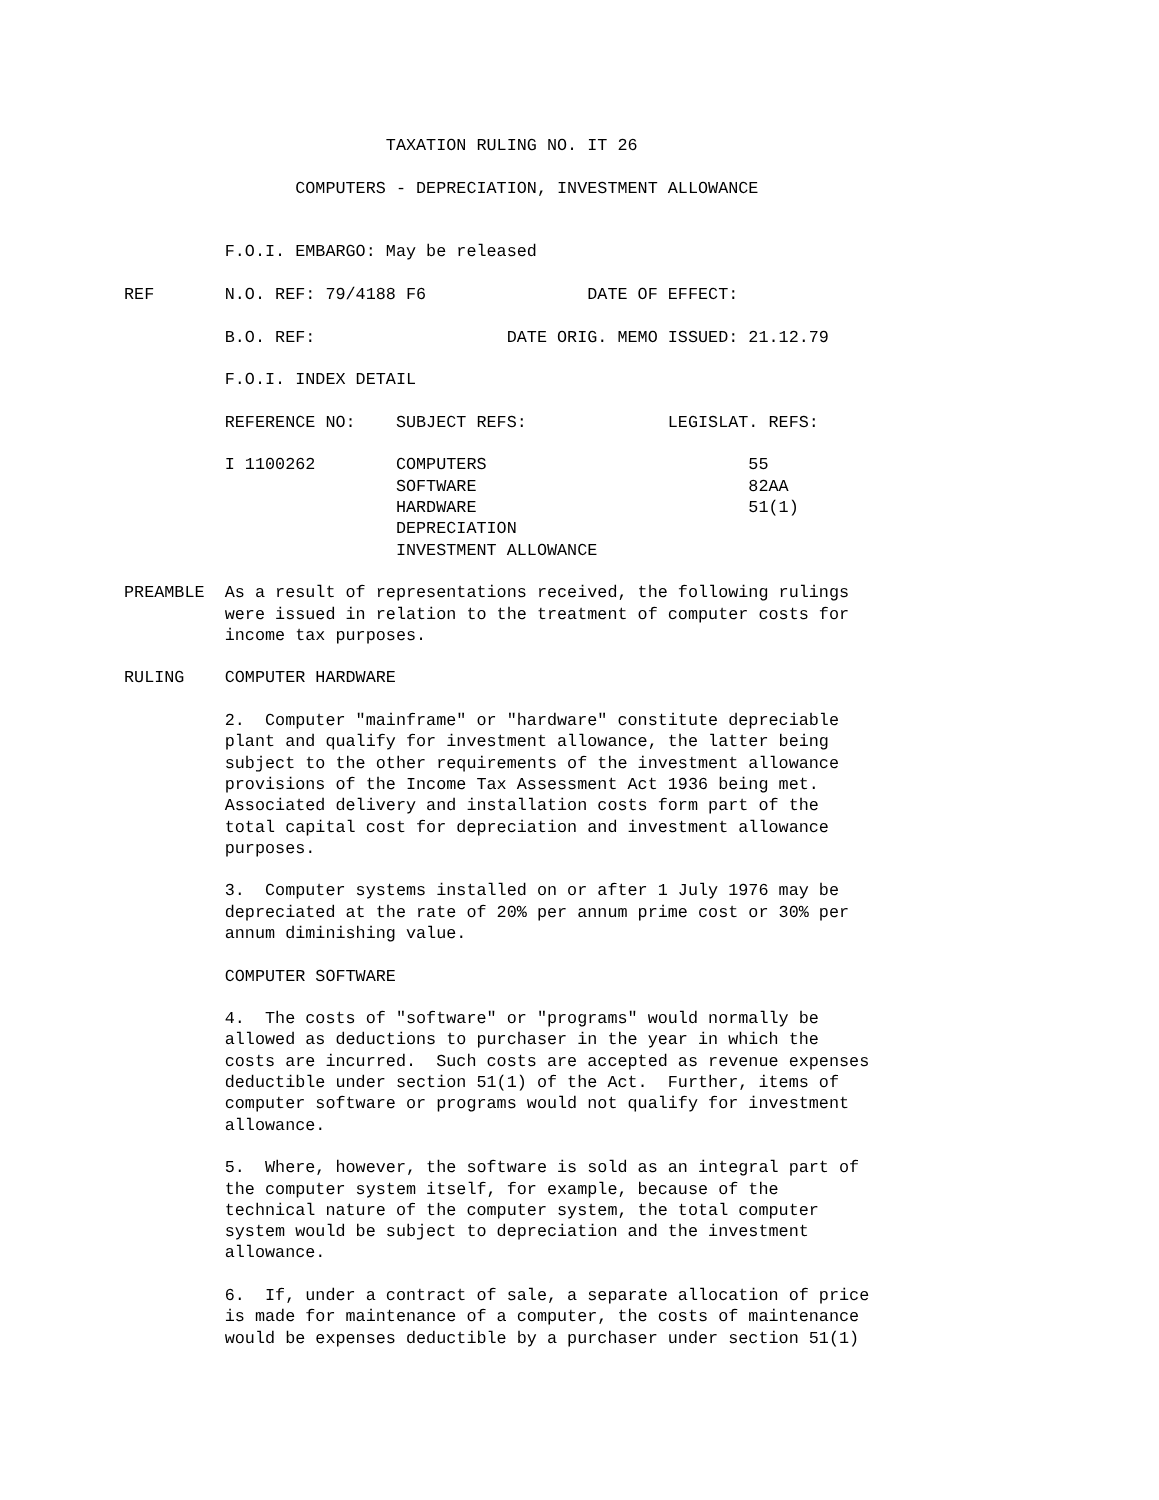TAXATION RULING NO. IT 26

                 COMPUTERS - DEPRECIATION, INVESTMENT ALLOWANCE


          F.O.I. EMBARGO: May be released

REF       N.O. REF: 79/4188 F6                DATE OF EFFECT:

          B.O. REF:                   DATE ORIG. MEMO ISSUED: 21.12.79

          F.O.I. INDEX DETAIL

          REFERENCE NO:    SUBJECT REFS:              LEGISLAT. REFS:

          I 1100262        COMPUTERS                          55
                           SOFTWARE                           82AA
                           HARDWARE                           51(1)
                           DEPRECIATION
                           INVESTMENT ALLOWANCE

PREAMBLE  As a result of representations received, the following rulings
          were issued in relation to the treatment of computer costs for
          income tax purposes.

RULING    COMPUTER HARDWARE

          2.  Computer "mainframe" or "hardware" constitute depreciable
          plant and qualify for investment allowance, the latter being
          subject to the other requirements of the investment allowance
          provisions of the Income Tax Assessment Act 1936 being met.
          Associated delivery and installation costs form part of the
          total capital cost for depreciation and investment allowance
          purposes.

          3.  Computer systems installed on or after 1 July 1976 may be
          depreciated at the rate of 20% per annum prime cost or 30% per
          annum diminishing value.

          COMPUTER SOFTWARE

          4.  The costs of "software" or "programs" would normally be
          allowed as deductions to purchaser in the year in which the
          costs are incurred.  Such costs are accepted as revenue expenses
          deductible under section 51(1) of the Act.  Further, items of
          computer software or programs would not qualify for investment
          allowance.

          5.  Where, however, the software is sold as an integral part of
          the computer system itself, for example, because of the
          technical nature of the computer system, the total computer
          system would be subject to depreciation and the investment
          allowance.

          6.  If, under a contract of sale, a separate allocation of price
          is made for maintenance of a computer, the costs of maintenance
          would be expenses deductible by a purchaser under section 51(1)